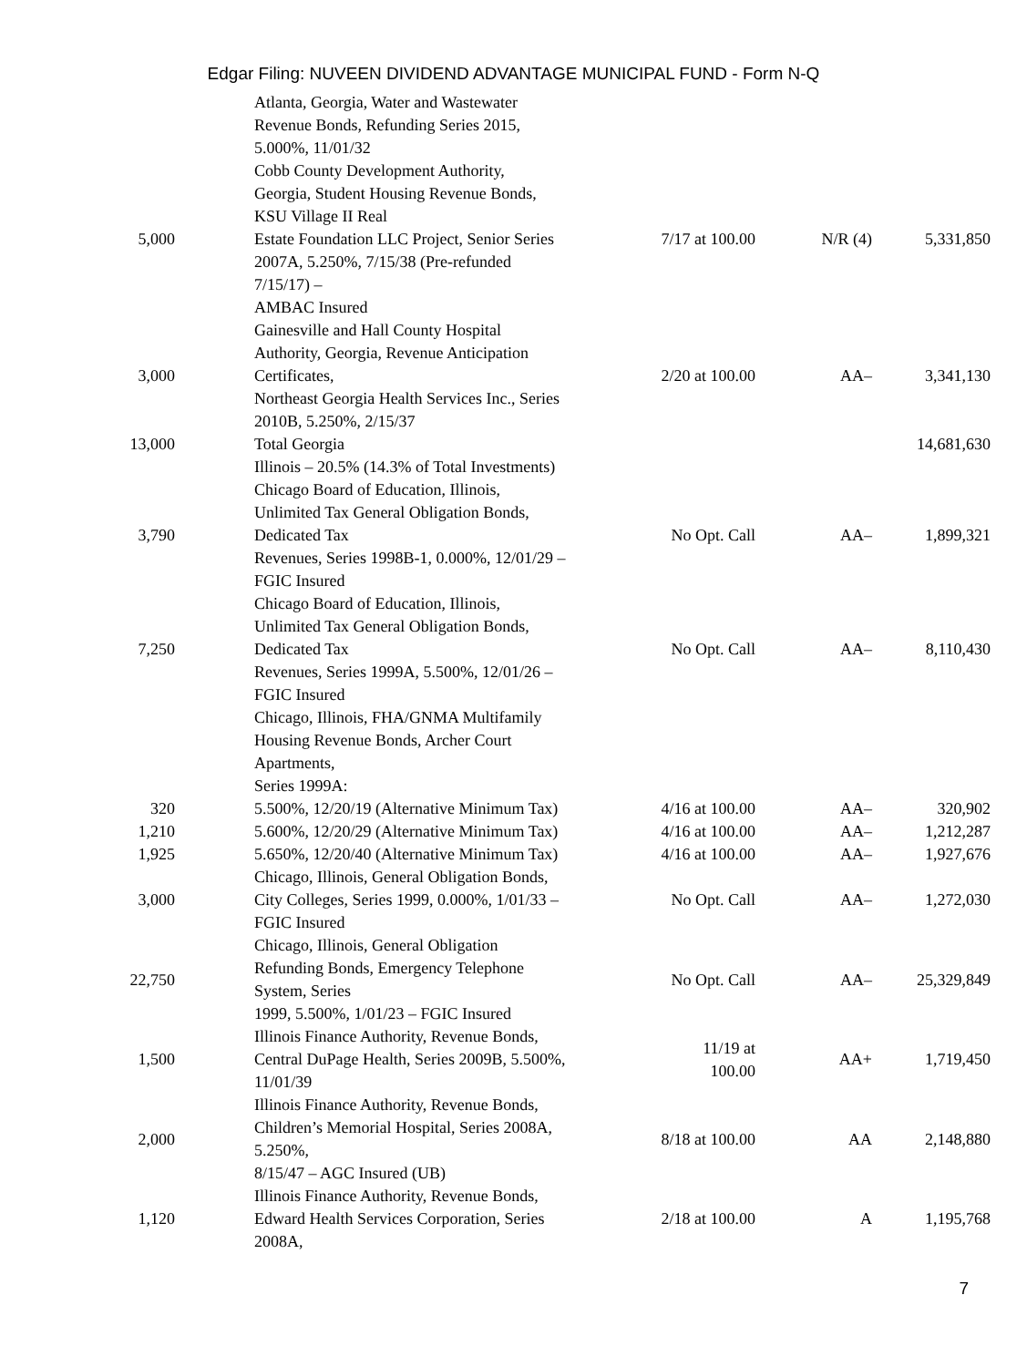Edgar Filing: NUVEEN DIVIDEND ADVANTAGE MUNICIPAL FUND - Form N-Q
| | Atlanta, Georgia, Water and Wastewater Revenue Bonds, Refunding Series 2015, 5.000%, 11/01/32 | | | |
| 5,000 | Cobb County Development Authority, Georgia, Student Housing Revenue Bonds, KSU Village II Real Estate Foundation LLC Project, Senior Series 2007A, 5.250%, 7/15/38 (Pre-refunded 7/15/17) – AMBAC Insured | 7/17 at 100.00 | N/R (4) | 5,331,850 |
| 3,000 | Gainesville and Hall County Hospital Authority, Georgia, Revenue Anticipation Certificates, Northeast Georgia Health Services Inc., Series 2010B, 5.250%, 2/15/37 | 2/20 at 100.00 | AA– | 3,341,130 |
| 13,000 | Total Georgia | | | 14,681,630 |
| | Illinois – 20.5% (14.3% of Total Investments) | | | |
| 3,790 | Chicago Board of Education, Illinois, Unlimited Tax General Obligation Bonds, Dedicated Tax Revenues, Series 1998B-1, 0.000%, 12/01/29 – FGIC Insured | No Opt. Call | AA– | 1,899,321 |
| 7,250 | Chicago Board of Education, Illinois, Unlimited Tax General Obligation Bonds, Dedicated Tax Revenues, Series 1999A, 5.500%, 12/01/26 – FGIC Insured | No Opt. Call | AA– | 8,110,430 |
| | Chicago, Illinois, FHA/GNMA Multifamily Housing Revenue Bonds, Archer Court Apartments, Series 1999A: | | | |
| 320 | 5.500%, 12/20/19 (Alternative Minimum Tax) | 4/16 at 100.00 | AA– | 320,902 |
| 1,210 | 5.600%, 12/20/29 (Alternative Minimum Tax) | 4/16 at 100.00 | AA– | 1,212,287 |
| 1,925 | 5.650%, 12/20/40 (Alternative Minimum Tax) | 4/16 at 100.00 | AA– | 1,927,676 |
| 3,000 | Chicago, Illinois, General Obligation Bonds, City Colleges, Series 1999, 0.000%, 1/01/33 – FGIC Insured | No Opt. Call | AA– | 1,272,030 |
| 22,750 | Chicago, Illinois, General Obligation Refunding Bonds, Emergency Telephone System, Series 1999, 5.500%, 1/01/23 – FGIC Insured | No Opt. Call | AA– | 25,329,849 |
| 1,500 | Illinois Finance Authority, Revenue Bonds, Central DuPage Health, Series 2009B, 5.500%, 11/01/39 | 11/19 at 100.00 | AA+ | 1,719,450 |
| 2,000 | Illinois Finance Authority, Revenue Bonds, Children’s Memorial Hospital, Series 2008A, 5.250%, 8/15/47 – AGC Insured (UB) | 8/18 at 100.00 | AA | 2,148,880 |
| 1,120 | Illinois Finance Authority, Revenue Bonds, Edward Health Services Corporation, Series 2008A, | 2/18 at 100.00 | A | 1,195,768 |
7